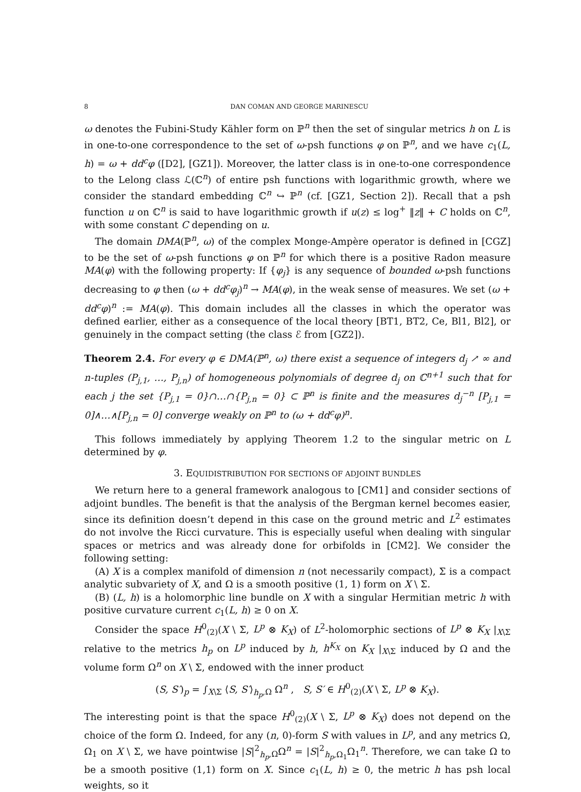8 DAN COMAN AND GEORGE MARINESCU
ω denotes the Fubini-Study Kähler form on ℙ<sup>n</sup> then the set of singular metrics h on L is in one-to-one correspondence to the set of ω-psh functions φ on ℙ<sup>n</sup>, and we have c<sub>1</sub>(L, h) = ω + dd<sup>c</sup>φ ([D2], [GZ1]). Moreover, the latter class is in one-to-one correspondence to the Lelong class ℒ(ℂ<sup>n</sup>) of entire psh functions with logarithmic growth, where we consider the standard embedding ℂ<sup>n</sup> ↪ ℙ<sup>n</sup> (cf. [GZ1, Section 2]). Recall that a psh function u on ℂ<sup>n</sup> is said to have logarithmic growth if u(z) ≤ log<sup>+</sup> ‖z‖ + C holds on ℂ<sup>n</sup>, with some constant C depending on u.
The domain DMA(ℙ<sup>n</sup>, ω) of the complex Monge-Ampère operator is defined in [CGZ] to be the set of ω-psh functions φ on ℙ<sup>n</sup> for which there is a positive Radon measure MA(φ) with the following property: If {φ<sub>j</sub>} is any sequence of bounded ω-psh functions decreasing to φ then (ω + dd<sup>c</sup>φ<sub>j</sub>)<sup>n</sup> → MA(φ), in the weak sense of measures. We set (ω + dd<sup>c</sup>φ)<sup>n</sup> := MA(φ). This domain includes all the classes in which the operator was defined earlier, either as a consequence of the local theory [BT1, BT2, Ce, Bl1, Bl2], or genuinely in the compact setting (the class ℰ from [GZ2]).
Theorem 2.4. For every φ ∈ DMA(ℙ<sup>n</sup>, ω) there exist a sequence of integers d<sub>j</sub> ↗ ∞ and n-tuples (P<sub>j,1</sub>, …, P<sub>j,n</sub>) of homogeneous polynomials of degree d<sub>j</sub> on ℂ<sup>n+1</sup> such that for each j the set {P<sub>j,1</sub> = 0}∩…∩{P<sub>j,n</sub> = 0} ⊂ ℙ<sup>n</sup> is finite and the measures d<sub>j</sub><sup>−n</sup> [P<sub>j,1</sub> = 0]∧…∧[P<sub>j,n</sub> = 0] converge weakly on ℙ<sup>n</sup> to (ω + dd<sup>c</sup>φ)<sup>n</sup>.
This follows immediately by applying Theorem 1.2 to the singular metric on L determined by φ.
3. EQUIDISTRIBUTION FOR SECTIONS OF ADJOINT BUNDLES
We return here to a general framework analogous to [CM1] and consider sections of adjoint bundles. The benefit is that the analysis of the Bergman kernel becomes easier, since its definition doesn’t depend in this case on the ground metric and L<sup>2</sup> estimates do not involve the Ricci curvature. This is especially useful when dealing with singular spaces or metrics and was already done for orbifolds in [CM2]. We consider the following setting:
(A) X is a complex manifold of dimension n (not necessarily compact), Σ is a compact analytic subvariety of X, and Ω is a smooth positive (1, 1) form on X \ Σ.
(B) (L, h) is a holomorphic line bundle on X with a singular Hermitian metric h with positive curvature current c<sub>1</sub>(L, h) ≥ 0 on X.
Consider the space H<sup>0</sup><sub>(2)</sub>(X \ Σ, L<sup>p</sup> ⊗ K<sub>X</sub>) of L<sup>2</sup>-holomorphic sections of L<sup>p</sup> ⊗ K<sub>X</sub> |<sub>X\Σ</sub> relative to the metrics h<sub>p</sub> on L<sup>p</sup> induced by h, h<sup>K<sub>X</sub></sup> on K<sub>X</sub> |<sub>X\Σ</sub> induced by Ω and the volume form Ω<sup>n</sup> on X \ Σ, endowed with the inner product
(S, S′)<sub>p</sub> = ∫<sub>X\Σ</sub> ⟨S, S′⟩<sub>h<sub>p</sub>,Ω</sub> Ω<sup>n</sup> , S, S′ ∈ H<sup>0</sup><sub>(2)</sub>(X \ Σ, L<sup>p</sup> ⊗ K<sub>X</sub>).
The interesting point is that the space H<sup>0</sup><sub>(2)</sub>(X \ Σ, L<sup>p</sup> ⊗ K<sub>X</sub>) does not depend on the choice of the form Ω. Indeed, for any (n, 0)-form S with values in L<sup>p</sup>, and any metrics Ω, Ω<sub>1</sub> on X \ Σ, we have pointwise |S|<sup>2</sup><sub>h<sub>p</sub>,Ω</sub>Ω<sup>n</sup> = |S|<sup>2</sup><sub>h<sub>p</sub>,Ω<sub>1</sub></sub>Ω<sub>1</sub><sup>n</sup>. Therefore, we can take Ω to be a smooth positive (1,1) form on X. Since c<sub>1</sub>(L, h) ≥ 0, the metric h has psh local weights, so it